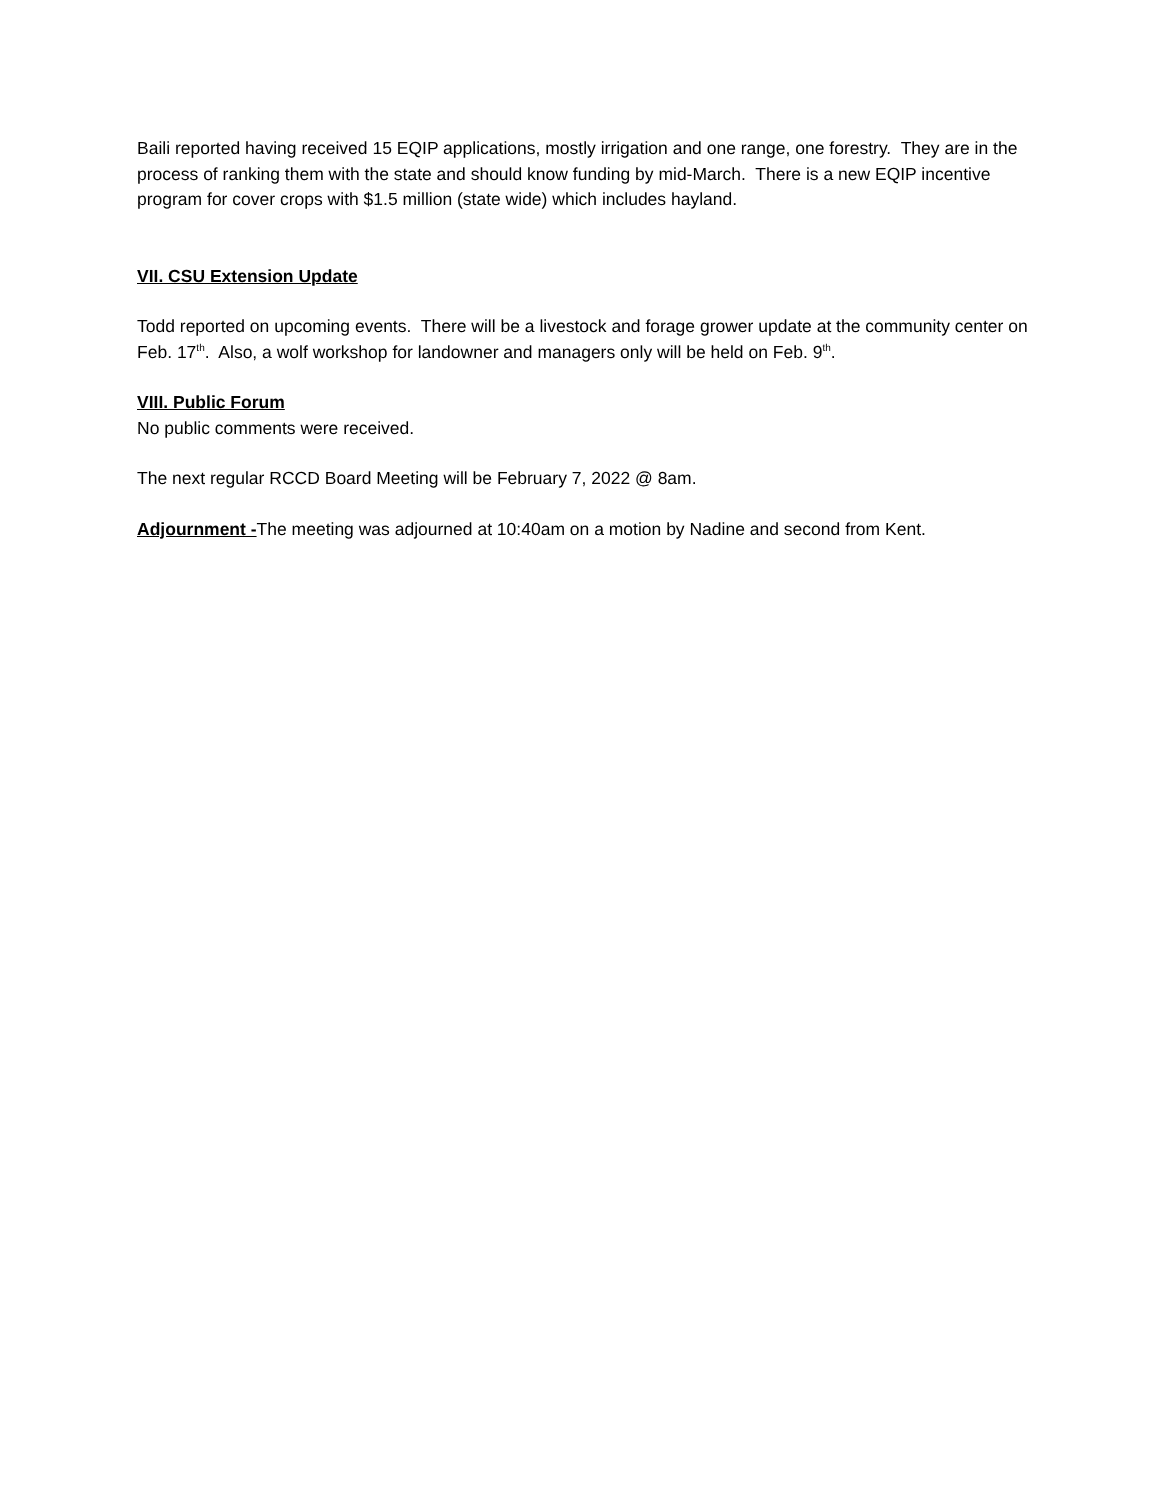Baili reported having received 15 EQIP applications, mostly irrigation and one range, one forestry. They are in the process of ranking them with the state and should know funding by mid-March. There is a new EQIP incentive program for cover crops with $1.5 million (state wide) which includes hayland.
VII. CSU Extension Update
Todd reported on upcoming events. There will be a livestock and forage grower update at the community center on Feb. 17<sup>th</sup>. Also, a wolf workshop for landowner and managers only will be held on Feb. 9<sup>th</sup>.
VIII. Public Forum
No public comments were received.
The next regular RCCD Board Meeting will be February 7, 2022 @ 8am.
Adjournment -The meeting was adjourned at 10:40am on a motion by Nadine and second from Kent.